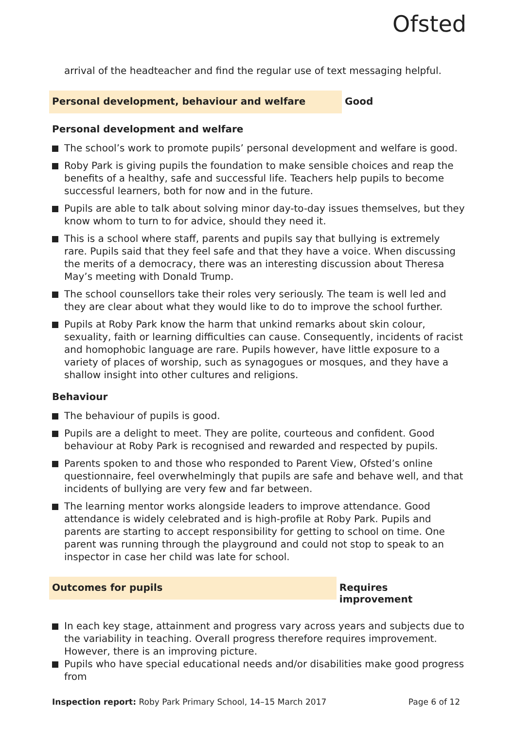Ofsted
arrival of the headteacher and find the regular use of text messaging helpful.
Personal development, behaviour and welfare
Good
Personal development and welfare
The school’s work to promote pupils’ personal development and welfare is good.
Roby Park is giving pupils the foundation to make sensible choices and reap the benefits of a healthy, safe and successful life. Teachers help pupils to become successful learners, both for now and in the future.
Pupils are able to talk about solving minor day-to-day issues themselves, but they know whom to turn to for advice, should they need it.
This is a school where staff, parents and pupils say that bullying is extremely rare. Pupils said that they feel safe and that they have a voice. When discussing the merits of a democracy, there was an interesting discussion about Theresa May’s meeting with Donald Trump.
The school counsellors take their roles very seriously. The team is well led and they are clear about what they would like to do to improve the school further.
Pupils at Roby Park know the harm that unkind remarks about skin colour, sexuality, faith or learning difficulties can cause. Consequently, incidents of racist and homophobic language are rare. Pupils however, have little exposure to a variety of places of worship, such as synagogues or mosques, and they have a shallow insight into other cultures and religions.
Behaviour
The behaviour of pupils is good.
Pupils are a delight to meet. They are polite, courteous and confident. Good behaviour at Roby Park is recognised and rewarded and respected by pupils.
Parents spoken to and those who responded to Parent View, Ofsted’s online questionnaire, feel overwhelmingly that pupils are safe and behave well, and that incidents of bullying are very few and far between.
The learning mentor works alongside leaders to improve attendance. Good attendance is widely celebrated and is high-profile at Roby Park. Pupils and parents are starting to accept responsibility for getting to school on time. One parent was running through the playground and could not stop to speak to an inspector in case her child was late for school.
Outcomes for pupils
Requires improvement
In each key stage, attainment and progress vary across years and subjects due to the variability in teaching. Overall progress therefore requires improvement. However, there is an improving picture.
Pupils who have special educational needs and/or disabilities make good progress from
Inspection report: Roby Park Primary School, 14–15 March 2017
Page 6 of 12